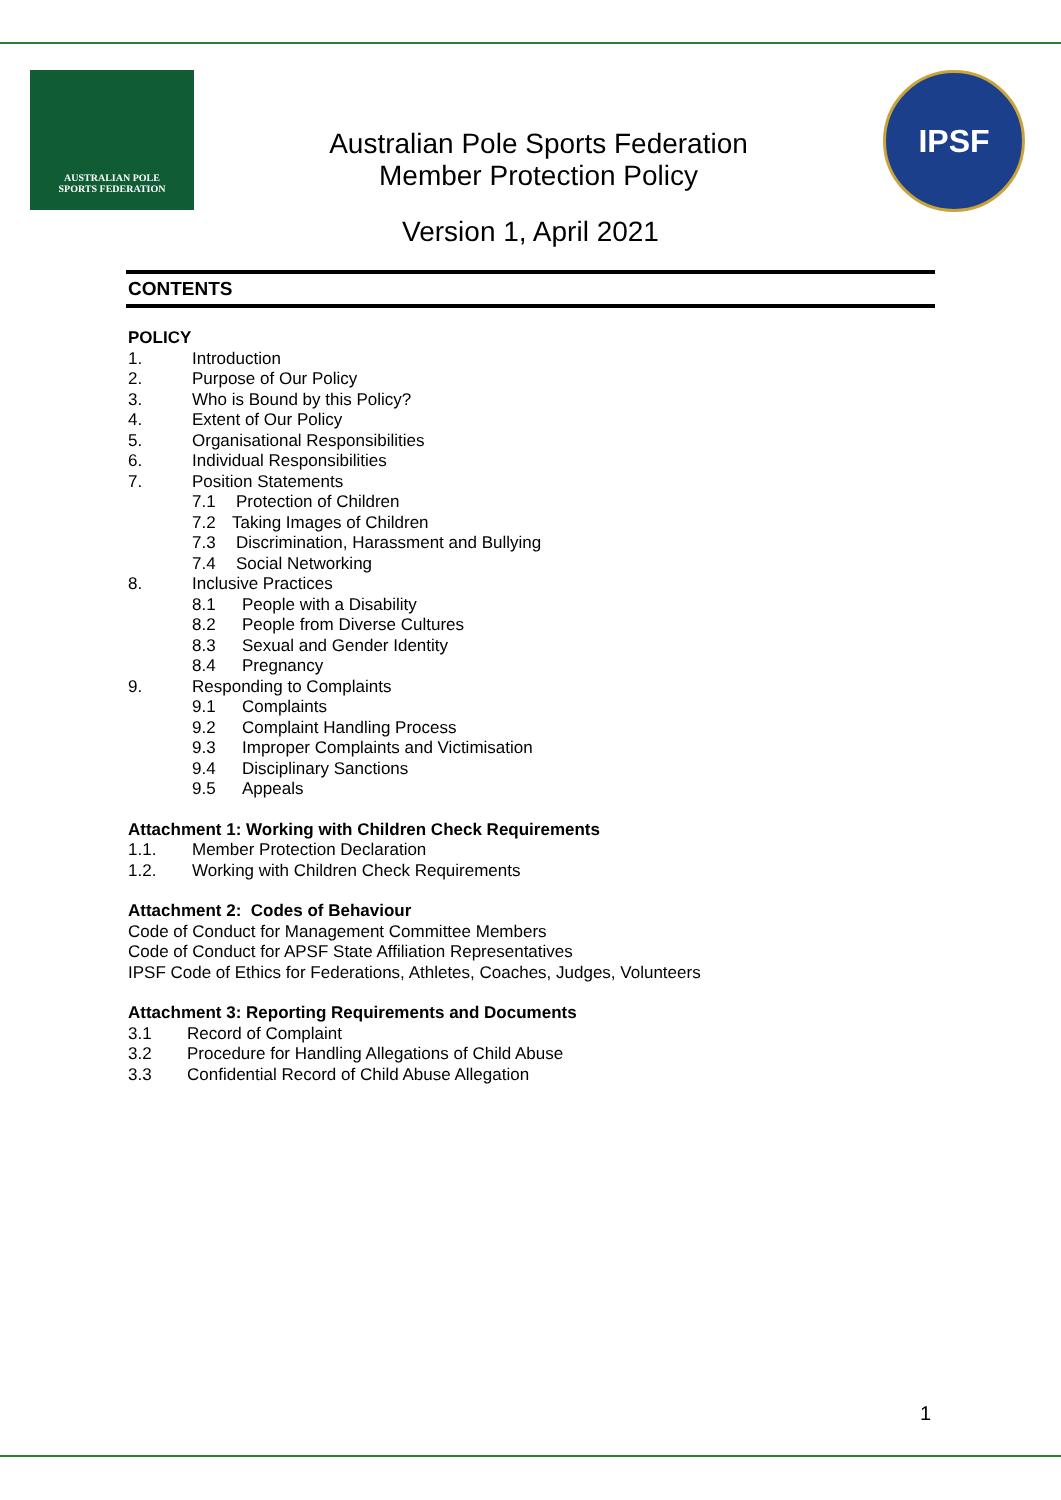AUSTRALIAN POLE
SPORTS FEDERATION
Australian Pole Sports Federation
Member Protection Policy
IPSF
Version 1, April 2021
CONTENTS
POLICY
1. Introduction
2. Purpose of Our Policy
3. Who is Bound by this Policy?
4. Extent of Our Policy
5. Organisational Responsibilities
6. Individual Responsibilities
7. Position Statements
7.1 Protection of Children
7.2 Taking Images of Children
7.3 Discrimination, Harassment and Bullying
7.4 Social Networking
8. Inclusive Practices
8.1 People with a Disability
8.2 People from Diverse Cultures
8.3 Sexual and Gender Identity
8.4 Pregnancy
9. Responding to Complaints
9.1 Complaints
9.2 Complaint Handling Process
9.3 Improper Complaints and Victimisation
9.4 Disciplinary Sanctions
9.5 Appeals
Attachment 1: Working with Children Check Requirements
1.1. Member Protection Declaration
1.2. Working with Children Check Requirements
Attachment 2: Codes of Behaviour
Code of Conduct for Management Committee Members
Code of Conduct for APSF State Affiliation Representatives
IPSF Code of Ethics for Federations, Athletes, Coaches, Judges, Volunteers
Attachment 3: Reporting Requirements and Documents
3.1 Record of Complaint
3.2 Procedure for Handling Allegations of Child Abuse
3.3 Confidential Record of Child Abuse Allegation
1